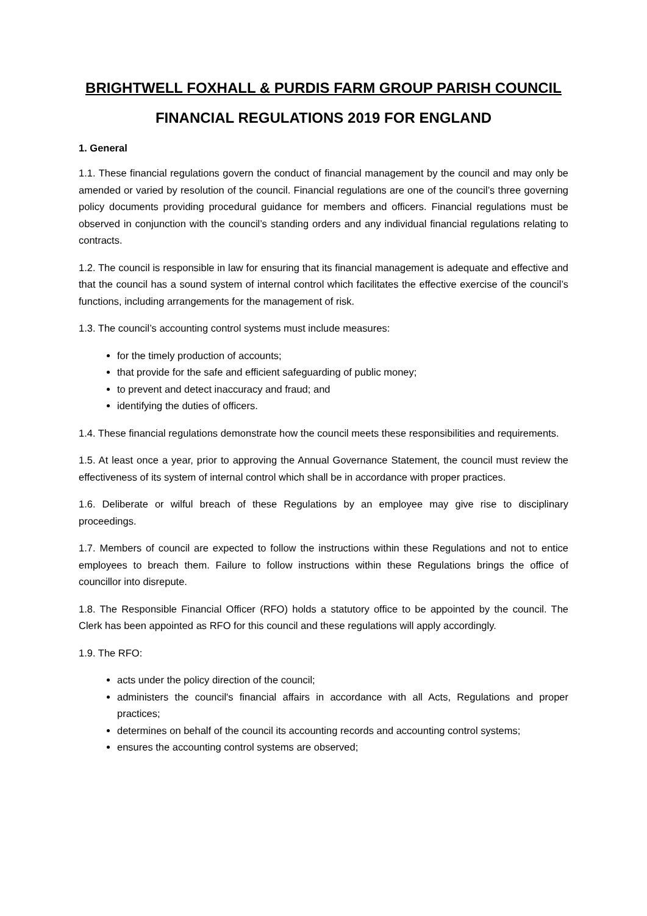BRIGHTWELL FOXHALL & PURDIS FARM GROUP PARISH COUNCIL
FINANCIAL REGULATIONS 2019 FOR ENGLAND
1. General
1.1. These financial regulations govern the conduct of financial management by the council and may only be amended or varied by resolution of the council. Financial regulations are one of the council’s three governing policy documents providing procedural guidance for members and officers. Financial regulations must be observed in conjunction with the council’s standing orders and any individual financial regulations relating to contracts.
1.2. The council is responsible in law for ensuring that its financial management is adequate and effective and that the council has a sound system of internal control which facilitates the effective exercise of the council’s functions, including arrangements for the management of risk.
1.3. The council’s accounting control systems must include measures:
for the timely production of accounts;
that provide for the safe and efficient safeguarding of public money;
to prevent and detect inaccuracy and fraud; and
identifying the duties of officers.
1.4. These financial regulations demonstrate how the council meets these responsibilities and requirements.
1.5. At least once a year, prior to approving the Annual Governance Statement, the council must review the effectiveness of its system of internal control which shall be in accordance with proper practices.
1.6. Deliberate or wilful breach of these Regulations by an employee may give rise to disciplinary proceedings.
1.7. Members of council are expected to follow the instructions within these Regulations and not to entice employees to breach them. Failure to follow instructions within these Regulations brings the office of councillor into disrepute.
1.8. The Responsible Financial Officer (RFO) holds a statutory office to be appointed by the council. The Clerk has been appointed as RFO for this council and these regulations will apply accordingly.
1.9. The RFO:
acts under the policy direction of the council;
administers the council's financial affairs in accordance with all Acts, Regulations and proper practices;
determines on behalf of the council its accounting records and accounting control systems;
ensures the accounting control systems are observed;